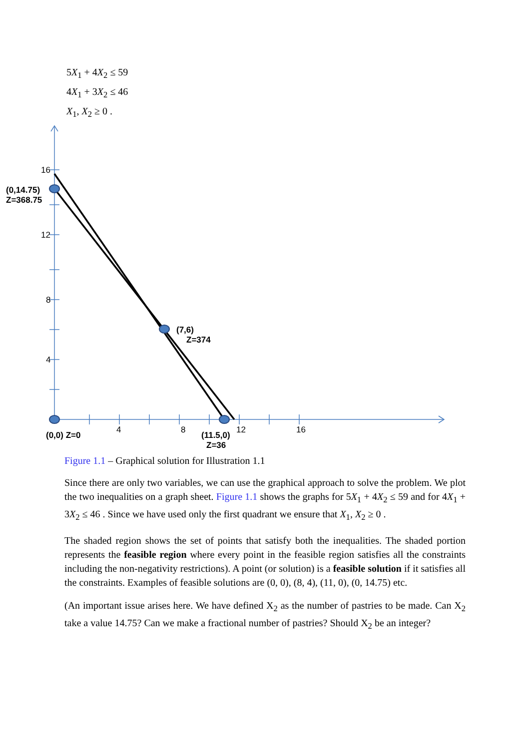5X<sub>1</sub> + 4X<sub>2</sub> ≤ 59
4X<sub>1</sub> + 3X<sub>2</sub> ≤ 46
X<sub>1</sub>, X<sub>2</sub> ≥ 0 .
16
12
8
4
4
8
12
16
(0,14.75)
Z=368.75
(7,6)
Z=374
(0,0) Z=0
(11.5,0)
Z=36
Figure 1.1 – Graphical solution for Illustration 1.1
Since there are only two variables, we can use the graphical approach to solve the problem. We plot the two inequalities on a graph sheet. Figure 1.1 shows the graphs for 5X<sub>1</sub> + 4X<sub>2</sub> ≤ 59 and for 4X<sub>1</sub> + 3X<sub>2</sub> ≤ 46 . Since we have used only the first quadrant we ensure that X<sub>1</sub>, X<sub>2</sub> ≥ 0 .
The shaded region shows the set of points that satisfy both the inequalities. The shaded portion represents the feasible region where every point in the feasible region satisfies all the constraints including the non-negativity restrictions). A point (or solution) is a feasible solution if it satisfies all the constraints. Examples of feasible solutions are (0, 0), (8, 4), (11, 0), (0, 14.75) etc.
(An important issue arises here. We have defined X<sub>2</sub> as the number of pastries to be made. Can X<sub>2</sub> take a value 14.75? Can we make a fractional number of pastries? Should X<sub>2</sub> be an integer?